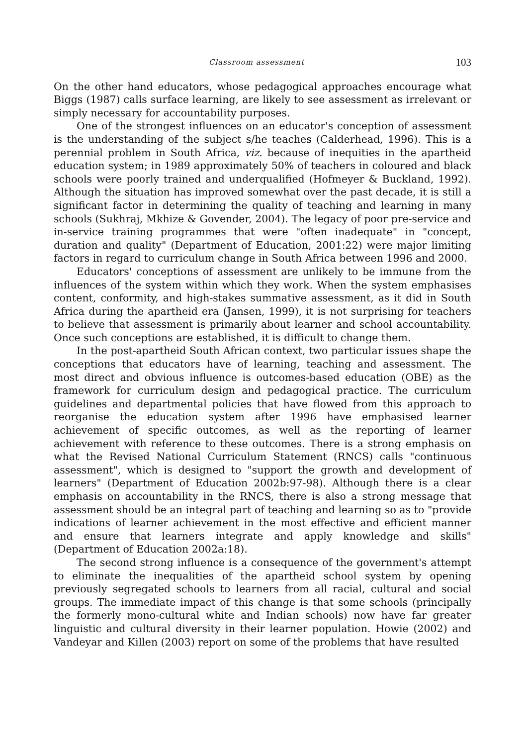Classroom assessment 103
On the other hand educators, whose pedagogical approaches encourage what Biggs (1987) calls surface learning, are likely to see assessment as irrelevant or simply necessary for accountability purposes.
One of the strongest influences on an educator's conception of assessment is the understanding of the subject s/he teaches (Calderhead, 1996). This is a perennial problem in South Africa, viz. because of inequities in the apartheid education system; in 1989 approximately 50% of teachers in coloured and black schools were poorly trained and underqualified (Hofmeyer & Buckland, 1992). Although the situation has improved somewhat over the past decade, it is still a significant factor in determining the quality of teaching and learning in many schools (Sukhraj, Mkhize & Govender, 2004). The legacy of poor pre-service and in-service training programmes that were "often inadequate" in "concept, duration and quality" (Department of Education, 2001:22) were major limiting factors in regard to curriculum change in South Africa between 1996 and 2000.
Educators' conceptions of assessment are unlikely to be immune from the influences of the system within which they work. When the system emphasises content, conformity, and high-stakes summative assessment, as it did in South Africa during the apartheid era (Jansen, 1999), it is not surprising for teachers to believe that assessment is primarily about learner and school accountability. Once such conceptions are established, it is difficult to change them.
In the post-apartheid South African context, two particular issues shape the conceptions that educators have of learning, teaching and assessment. The most direct and obvious influence is outcomes-based education (OBE) as the framework for curriculum design and pedagogical practice. The curriculum guidelines and departmental policies that have flowed from this approach to reorganise the education system after 1996 have emphasised learner achievement of specific outcomes, as well as the reporting of learner achievement with reference to these outcomes. There is a strong emphasis on what the Revised National Curriculum Statement (RNCS) calls "continuous assessment", which is designed to "support the growth and development of learners" (Department of Education 2002b:97-98). Although there is a clear emphasis on accountability in the RNCS, there is also a strong message that assessment should be an integral part of teaching and learning so as to "provide indications of learner achievement in the most effective and efficient manner and ensure that learners integrate and apply knowledge and skills" (Department of Education 2002a:18).
The second strong influence is a consequence of the government's attempt to eliminate the inequalities of the apartheid school system by opening previously segregated schools to learners from all racial, cultural and social groups. The immediate impact of this change is that some schools (principally the formerly mono-cultural white and Indian schools) now have far greater linguistic and cultural diversity in their learner population. Howie (2002) and Vandeyar and Killen (2003) report on some of the problems that have resulted